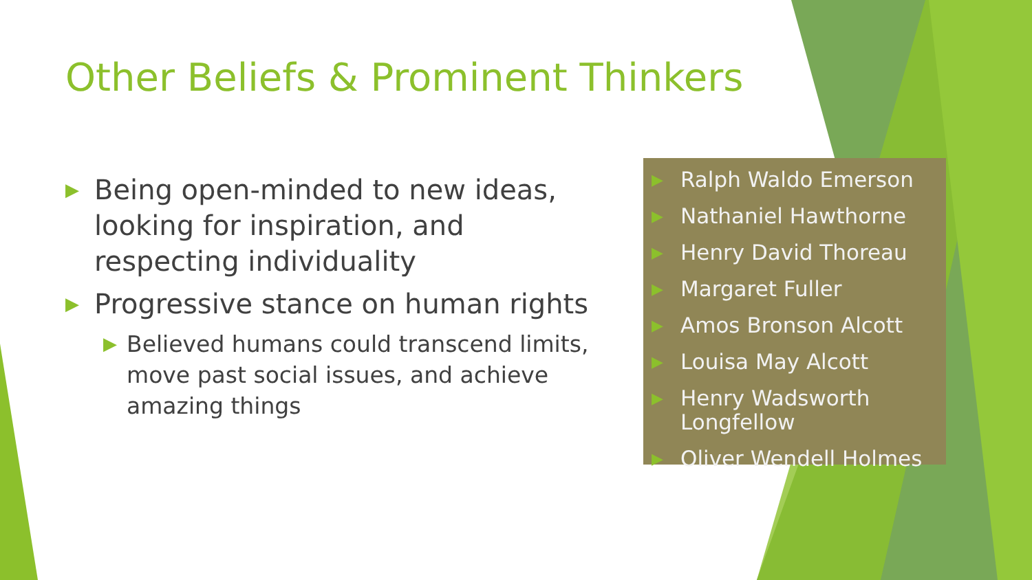Other Beliefs & Prominent Thinkers
▶ Being open-minded to new ideas, looking for inspiration, and respecting individuality
▶ Progressive stance on human rights
▶ Believed humans could transcend limits, move past social issues, and achieve amazing things
▶ Ralph Waldo Emerson
▶ Nathaniel Hawthorne
▶ Henry David Thoreau
▶ Margaret Fuller
▶ Amos Bronson Alcott
▶ Louisa May Alcott
▶ Henry Wadsworth Longfellow
▶ Oliver Wendell Holmes